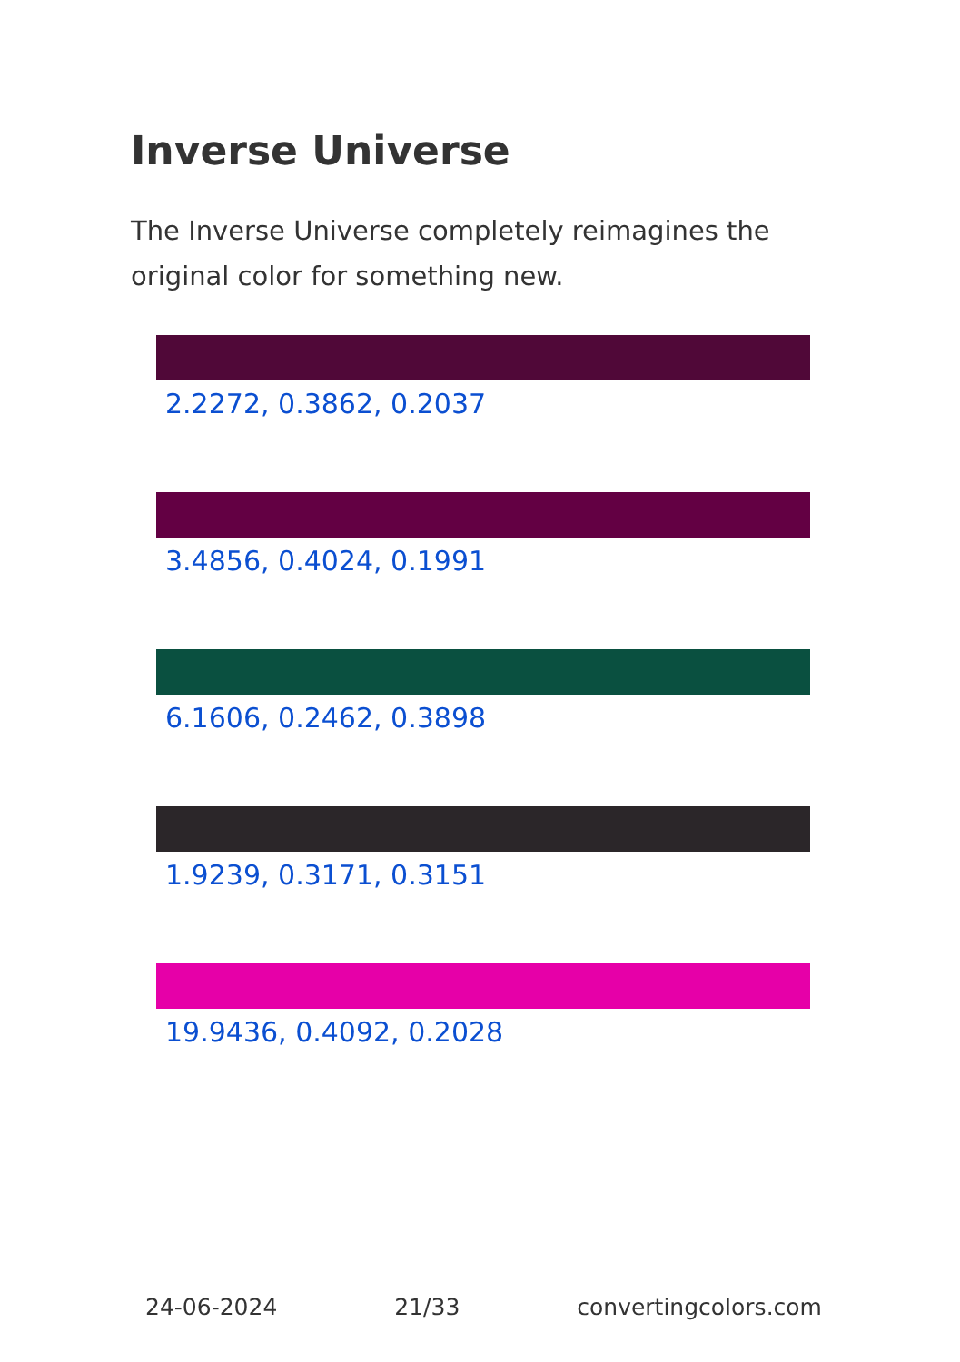Inverse Universe
The Inverse Universe completely reimagines the original color for something new.
2.2272, 0.3862, 0.2037
3.4856, 0.4024, 0.1991
6.1606, 0.2462, 0.3898
1.9239, 0.3171, 0.3151
19.9436, 0.4092, 0.2028
24-06-2024 21/33 convertingcolors.com